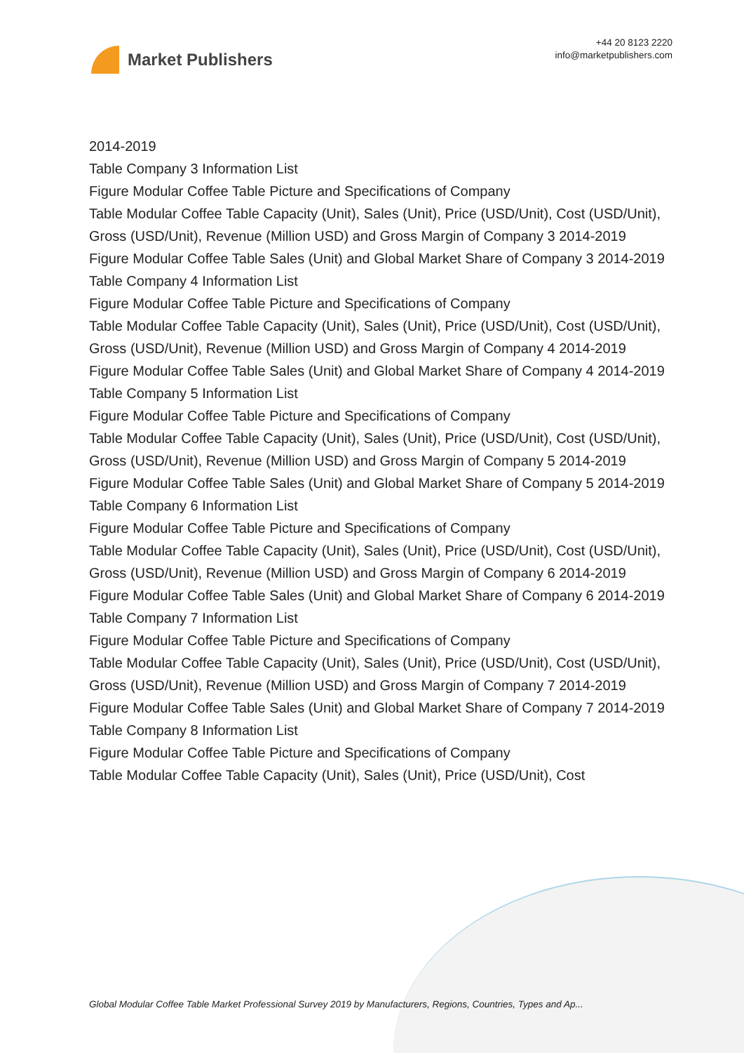Market Publishers
+44 20 8123 2220
info@marketpublishers.com
2014-2019
Table Company 3 Information List
Figure Modular Coffee Table Picture and Specifications of Company
Table Modular Coffee Table Capacity (Unit), Sales (Unit), Price (USD/Unit), Cost (USD/Unit), Gross (USD/Unit), Revenue (Million USD) and Gross Margin of Company 3 2014-2019
Figure Modular Coffee Table Sales (Unit) and Global Market Share of Company 3 2014-2019
Table Company 4 Information List
Figure Modular Coffee Table Picture and Specifications of Company
Table Modular Coffee Table Capacity (Unit), Sales (Unit), Price (USD/Unit), Cost (USD/Unit), Gross (USD/Unit), Revenue (Million USD) and Gross Margin of Company 4 2014-2019
Figure Modular Coffee Table Sales (Unit) and Global Market Share of Company 4 2014-2019
Table Company 5 Information List
Figure Modular Coffee Table Picture and Specifications of Company
Table Modular Coffee Table Capacity (Unit), Sales (Unit), Price (USD/Unit), Cost (USD/Unit), Gross (USD/Unit), Revenue (Million USD) and Gross Margin of Company 5 2014-2019
Figure Modular Coffee Table Sales (Unit) and Global Market Share of Company 5 2014-2019
Table Company 6 Information List
Figure Modular Coffee Table Picture and Specifications of Company
Table Modular Coffee Table Capacity (Unit), Sales (Unit), Price (USD/Unit), Cost (USD/Unit), Gross (USD/Unit), Revenue (Million USD) and Gross Margin of Company 6 2014-2019
Figure Modular Coffee Table Sales (Unit) and Global Market Share of Company 6 2014-2019
Table Company 7 Information List
Figure Modular Coffee Table Picture and Specifications of Company
Table Modular Coffee Table Capacity (Unit), Sales (Unit), Price (USD/Unit), Cost (USD/Unit), Gross (USD/Unit), Revenue (Million USD) and Gross Margin of Company 7 2014-2019
Figure Modular Coffee Table Sales (Unit) and Global Market Share of Company 7 2014-2019
Table Company 8 Information List
Figure Modular Coffee Table Picture and Specifications of Company
Table Modular Coffee Table Capacity (Unit), Sales (Unit), Price (USD/Unit), Cost
Global Modular Coffee Table Market Professional Survey 2019 by Manufacturers, Regions, Countries, Types and Ap...